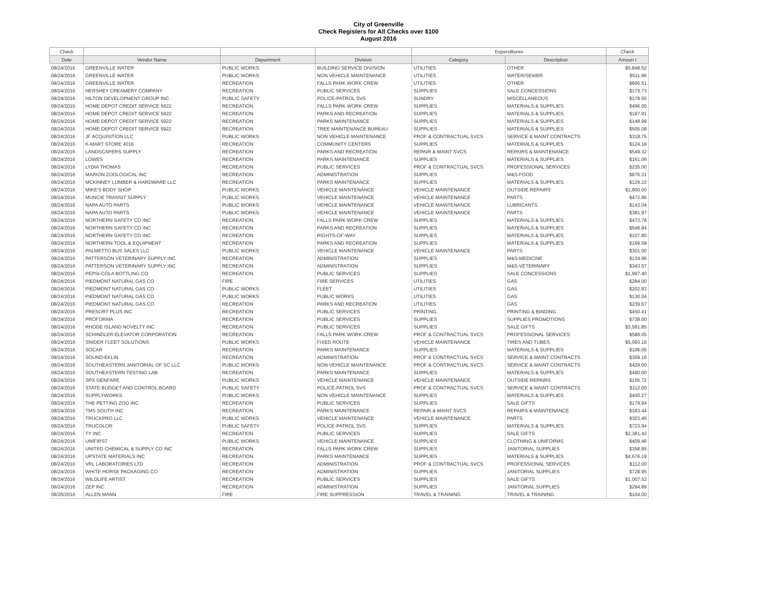City of Greenville
Check Registers for All Checks over $100
August 2016
| Check | | | | Expenditures | | Check |
| --- | --- | --- | --- | --- | --- | --- |
| Date | Vendor Name | Department | Division | Category | Description | Amoun t |
| 08/24/2016 | GREENVILLE WATER | PUBLIC WORKS | BUILDING SERVICE DIVISION | UTILITIES | OTHER | $5,848.52 |
| 08/24/2016 | GREENVILLE WATER | PUBLIC WORKS | NON VEHICLE MAINTENANCE | UTILITIES | WATER/SEWER | $511.96 |
| 08/24/2016 | GREENVILLE WATER | RECREATION | FALLS PARK WORK CREW | UTILITIES | OTHER | $666.51 |
| 08/24/2016 | HERSHEY CREAMERY COMPANY | RECREATION | PUBLIC SERVICES | SUPPLIES | SALE CONCESSIONS | $179.73 |
| 08/24/2016 | HILTON DEVELOPMENT GROUP INC | PUBLIC SAFETY | POLICE-PATROL SVS | SUNDRY | MISCELLANEOUS | $179.55 |
| 08/24/2016 | HOME DEPOT CREDIT SERVICE 5922 | RECREATION | FALLS PARK WORK CREW | SUPPLIES | MATERIALS & SUPPLIES | $496.05 |
| 08/24/2016 | HOME DEPOT CREDIT SERVICE 5922 | RECREATION | PARKS AND RECREATION | SUPPLIES | MATERIALS & SUPPLIES | $187.91 |
| 08/24/2016 | HOME DEPOT CREDIT SERVICE 5922 | RECREATION | PARKS MAINTENANCE | SUPPLIES | MATERIALS & SUPPLIES | $148.99 |
| 08/24/2016 | HOME DEPOT CREDIT SERVICE 5922 | RECREATION | TREE MAINTENANCE BUREAU | SUPPLIES | MATERIALS & SUPPLIES | $505.08 |
| 08/24/2016 | JF ACQUISITION LLC | PUBLIC WORKS | NON VEHICLE MAINTENANCE | PROF & CONTRACTUAL SVCS | SERVICE & MAINT CONTRACTS | $318.75 |
| 08/24/2016 | K-MART STORE 4016 | RECREATION | COMMUNITY CENTERS | SUPPLIES | MATERIALS & SUPPLIES | $124.18 |
| 08/24/2016 | LANDSCAPERS SUPPLY | RECREATION | PARKS AND RECREATION | REPAIR & MAINT SVCS | REPAIRS & MAINTENANCE | $549.32 |
| 08/24/2016 | LOWES | RECREATION | PARKS MAINTENANCE | SUPPLIES | MATERIALS & SUPPLIES | $161.06 |
| 08/24/2016 | LYDIA THOMAS | RECREATION | PUBLIC SERVICES | PROF & CONTRACTUAL SVCS | PROFESSIONAL SERVICES | $235.00 |
| 08/24/2016 | MARION ZOOLOGICAL INC | RECREATION | ADMINISTRATION | SUPPLIES | M&S-FOOD | $876.31 |
| 08/24/2016 | MCKINNEY LUMBER & HARDWARE LLC | RECREATION | PARKS MAINTENANCE | SUPPLIES | MATERIALS & SUPPLIES | $129.22 |
| 08/24/2016 | MIKE'S BODY SHOP | PUBLIC WORKS | VEHICLE MAINTENANCE | VEHICLE MAINTENANCE | OUTSIDE REPAIRS | $1,800.00 |
| 08/24/2016 | MUNCIE TRANSIT SUPPLY | PUBLIC WORKS | VEHICLE MAINTENANCE | VEHICLE MAINTENANCE | PARTS | $472.86 |
| 08/24/2016 | NAPA AUTO PARTS | PUBLIC WORKS | VEHICLE MAINTENANCE | VEHICLE MAINTENANCE | LUBRICANTS | $143.04 |
| 08/24/2016 | NAPA AUTO PARTS | PUBLIC WORKS | VEHICLE MAINTENANCE | VEHICLE MAINTENANCE | PARTS | $381.97 |
| 08/24/2016 | NORTHERN SAFETY CO INC | RECREATION | FALLS PARK WORK CREW | SUPPLIES | MATERIALS & SUPPLIES | $472.78 |
| 08/24/2016 | NORTHERN SAFETY CO INC | RECREATION | PARKS AND RECREATION | SUPPLIES | MATERIALS & SUPPLIES | $548.84 |
| 08/24/2016 | NORTHERN SAFETY CO INC | RECREATION | RIGHTS-OF-WAY | SUPPLIES | MATERIALS & SUPPLIES | $107.80 |
| 08/24/2016 | NORTHERN TOOL & EQUIPMENT | RECREATION | PARKS AND RECREATION | SUPPLIES | MATERIALS & SUPPLIES | $169.58 |
| 08/24/2016 | PALMETTO BUS SALES LLC | PUBLIC WORKS | VEHICLE MAINTENANCE | VEHICLE MAINTENANCE | PARTS | $301.00 |
| 08/24/2016 | PATTERSON VETERINARY SUPPLY INC | RECREATION | ADMINISTRATION | SUPPLIES | M&S-MEDICINE | $134.96 |
| 08/24/2016 | PATTERSON VETERINARY SUPPLY INC | RECREATION | ADMINISTRATION | SUPPLIES | M&S-VETERINARY | $343.57 |
| 08/24/2016 | PEPSI-COLA BOTTLING CO | RECREATION | PUBLIC SERVICES | SUPPLIES | SALE CONCESSIONS | $1,997.40 |
| 08/24/2016 | PIEDMONT NATURAL GAS CO | FIRE | FIRE SERVICES | UTILITIES | GAS | $284.00 |
| 08/24/2016 | PIEDMONT NATURAL GAS CO | PUBLIC WORKS | FLEET | UTILITIES | GAS | $202.83 |
| 08/24/2016 | PIEDMONT NATURAL GAS CO | PUBLIC WORKS | PUBLIC WORKS | UTILITIES | GAS | $130.04 |
| 08/24/2016 | PIEDMONT NATURAL GAS CO | RECREATION | PARKS AND RECREATION | UTILITIES | GAS | $239.67 |
| 08/24/2016 | PRESORT PLUS INC | RECREATION | PUBLIC SERVICES | PRINTING | PRINTING & BINDING | $450.41 |
| 08/24/2016 | PROFORMA | RECREATION | PUBLIC SERVICES | SUPPLIES | SUPPLIES PROMOTIONS | $738.00 |
| 08/24/2016 | RHODE ISLAND NOVELTY INC | RECREATION | PUBLIC SERVICES | SUPPLIES | SALE GIFTS | $3,581.85 |
| 08/24/2016 | SCHINDLER ELEVATOR CORPORATION | RECREATION | FALLS PARK WORK CREW | PROF & CONTRACTUAL SVCS | PROFESSIONAL SERVICES | $588.05 |
| 08/24/2016 | SNIDER FLEET SOLUTIONS | PUBLIC WORKS | FIXED ROUTE | VEHICLE MAINTENANCE | TIRES AND TUBES | $5,093.16 |
| 08/24/2016 | SOCAR | RECREATION | PARKS MAINTENANCE | SUPPLIES | MATERIALS & SUPPLIES | $106.05 |
| 08/24/2016 | SOUND-EKLIN | RECREATION | ADMINISTRATION | PROF & CONTRACTUAL SVCS | SERVICE & MAINT CONTRACTS | $309.16 |
| 08/24/2016 | SOUTHEASTERN JANITORIAL OF SC LLC | PUBLIC WORKS | NON VEHICLE MAINTENANCE | PROF & CONTRACTUAL SVCS | SERVICE & MAINT CONTRACTS | $429.00 |
| 08/24/2016 | SOUTHEASTERN TESTING LAB | RECREATION | PARKS MAINTENANCE | SUPPLIES | MATERIALS & SUPPLIES | $480.00 |
| 08/24/2016 | SPX GENFARE | PUBLIC WORKS | VEHICLE MAINTENANCE | VEHICLE MAINTENANCE | OUTSIDE REPAIRS | $155.72 |
| 08/24/2016 | STATE BUDGET AND CONTROL BOARD | PUBLIC SAFETY | POLICE-PATROL SVS | PROF & CONTRACTUAL SVCS | SERVICE & MAINT CONTRACTS | $112.00 |
| 08/24/2016 | SUPPLYWORKS | PUBLIC WORKS | NON VEHICLE MAINTENANCE | SUPPLIES | MATERIALS & SUPPLIES | $400.27 |
| 08/24/2016 | THE PETTING ZOO INC | RECREATION | PUBLIC SERVICES | SUPPLIES | SALE GIFTS | $179.94 |
| 08/24/2016 | TMS SOUTH INC | RECREATION | PARKS MAINTENANCE | REPAIR & MAINT SVCS | REPAIRS & MAINTENANCE | $183.44 |
| 08/24/2016 | TRUCKPRO LLC | PUBLIC WORKS | VEHICLE MAINTENANCE | VEHICLE MAINTENANCE | PARTS | $303.45 |
| 08/24/2016 | TRUCOLOR | PUBLIC SAFETY | POLICE-PATROL SVS | SUPPLIES | MATERIALS & SUPPLIES | $723.94 |
| 08/24/2016 | TY INC | RECREATION | PUBLIC SERVICES | SUPPLIES | SALE GIFTS | $2,381.43 |
| 08/24/2016 | UNIFIRST | PUBLIC WORKS | VEHICLE MAINTENANCE | SUPPLIES | CLOTHING & UNIFORMS | $409.46 |
| 08/24/2016 | UNITED CHEMICAL & SUPPLY CO INC | RECREATION | FALLS PARK WORK CREW | SUPPLIES | JANITORIAL SUPPLIES | $358.85 |
| 08/24/2016 | UPSTATE MATERIALS INC | RECREATION | PARKS MAINTENANCE | SUPPLIES | MATERIALS & SUPPLIES | $4,676.19 |
| 08/24/2016 | VRL LABORATORIES LTD | RECREATION | ADMINISTRATION | PROF & CONTRACTUAL SVCS | PROFESSIONAL SERVICES | $112.00 |
| 08/24/2016 | WHITE HORSE PACKAGING CO | RECREATION | ADMINISTRATION | SUPPLIES | JANITORIAL SUPPLIES | $728.95 |
| 08/24/2016 | WILDLIFE ARTIST | RECREATION | PUBLIC SERVICES | SUPPLIES | SALE GIFTS | $1,007.52 |
| 08/24/2016 | ZEP INC | RECREATION | ADMINISTRATION | SUPPLIES | JANITORIAL SUPPLIES | $294.89 |
| 08/26/2016 | ALLEN MANN | FIRE | FIRE SUPPRESSION | TRAVEL & TRAINING | TRAVEL & TRAINING | $104.00 |